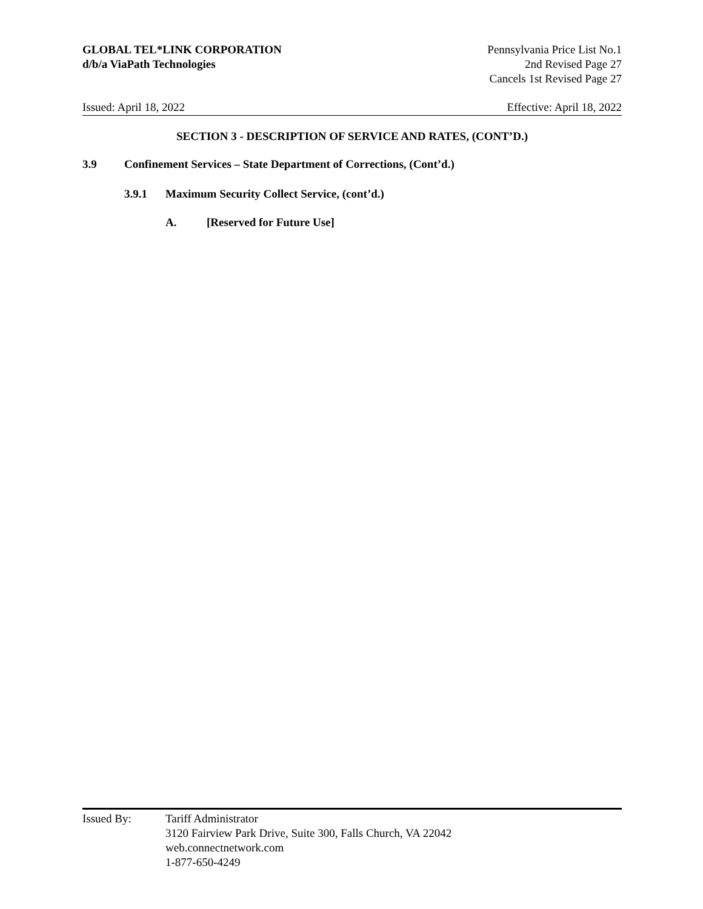GLOBAL TEL*LINK CORPORATION
d/b/a ViaPath Technologies
Pennsylvania Price List No.1
2nd Revised Page 27
Cancels 1st Revised Page 27
Issued: April 18, 2022 Effective: April 18, 2022
SECTION 3 - DESCRIPTION OF SERVICE AND RATES, (CONT’D.)
3.9 Confinement Services – State Department of Corrections, (Cont’d.)
3.9.1 Maximum Security Collect Service, (cont’d.)
A. [Reserved for Future Use]
Issued By: Tariff Administrator
3120 Fairview Park Drive, Suite 300, Falls Church, VA 22042
web.connectnetwork.com
1-877-650-4249